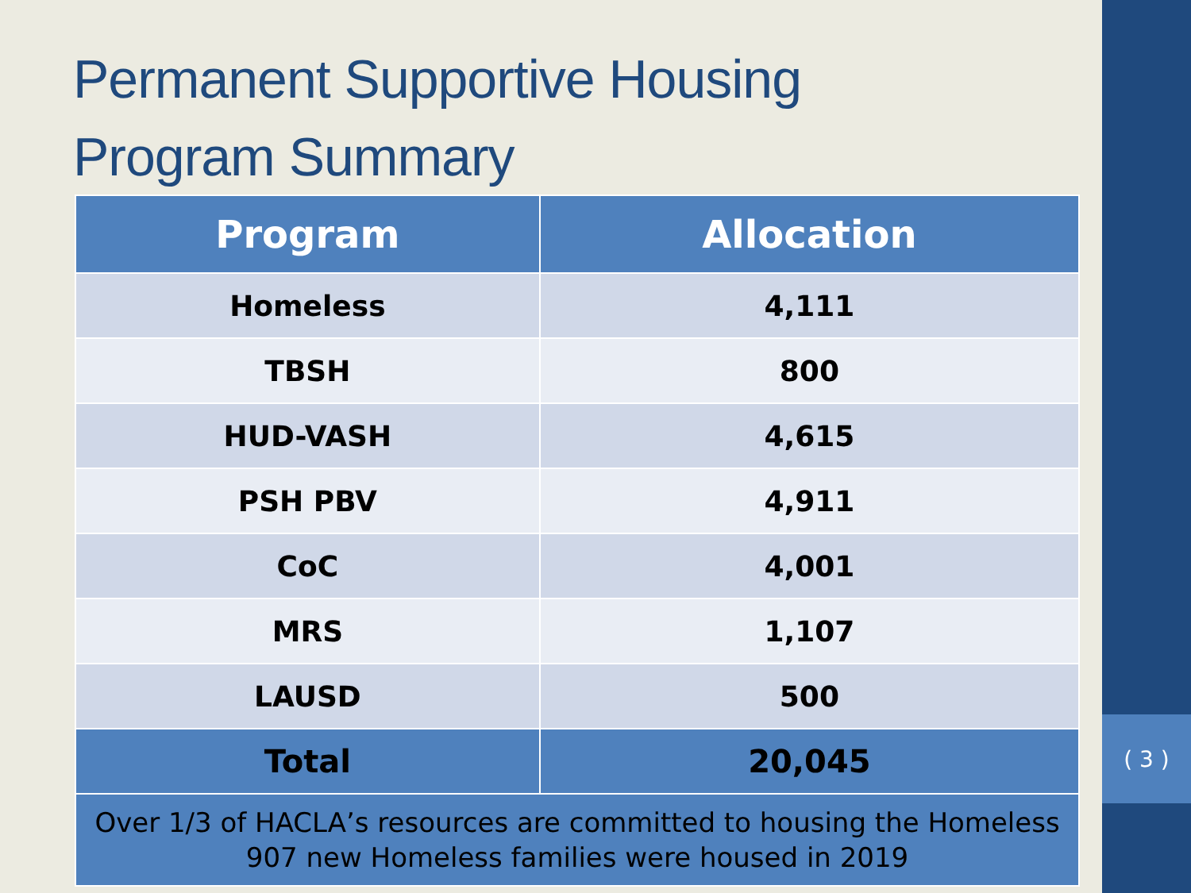Permanent Supportive Housing
Program Summary
| Program | Allocation |
| --- | --- |
| Homeless | 4,111 |
| TBSH | 800 |
| HUD-VASH | 4,615 |
| PSH PBV | 4,911 |
| CoC | 4,001 |
| MRS | 1,107 |
| LAUSD | 500 |
| Total | 20,045 |
| Over 1/3 of HACLA’s resources are committed to housing the Homeless 907 new Homeless families were housed in 2019 | |
( 3 )